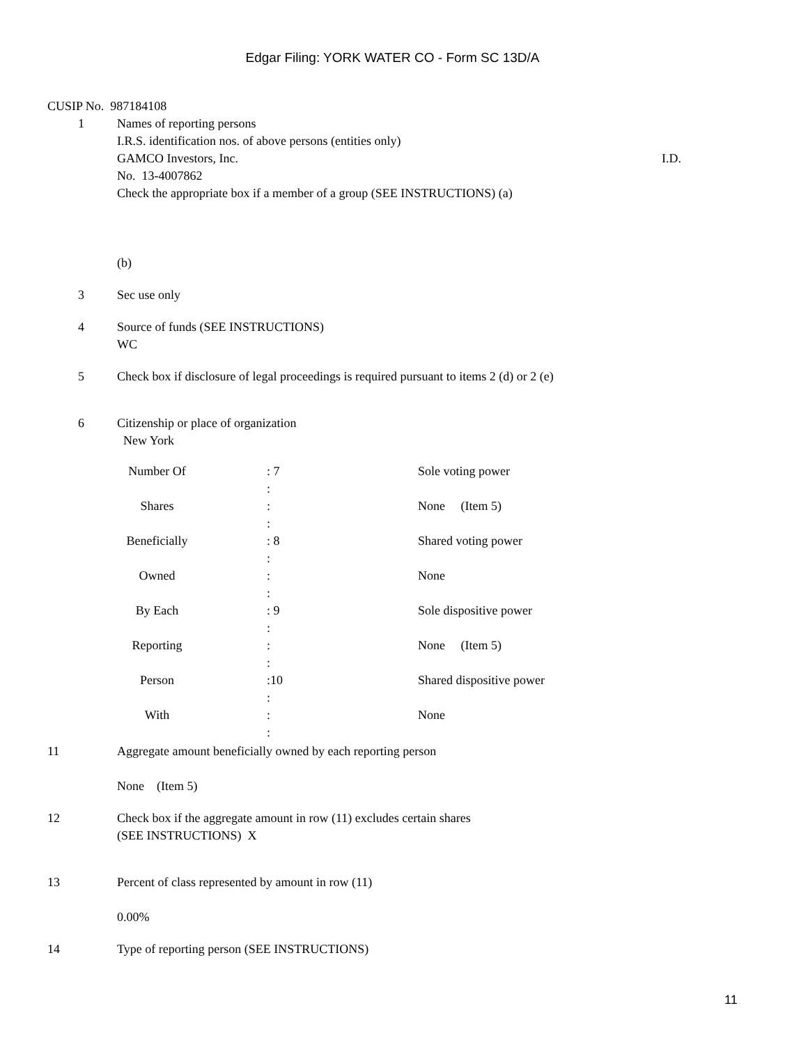Edgar Filing: YORK WATER CO - Form SC 13D/A
CUSIP No. 987184108
1 Names of reporting persons
I.R.S. identification nos. of above persons (entities only)
GAMCO Investors, Inc. I.D.
No. 13-4007862
Check the appropriate box if a member of a group (SEE INSTRUCTIONS) (a)
(b)
3 Sec use only
4 Source of funds (SEE INSTRUCTIONS)
WC
5 Check box if disclosure of legal proceedings is required pursuant to items 2 (d) or 2 (e)
6 Citizenship or place of organization
New York
| Number Of | | : 7 | Sole voting power |
| | | : | |
| Shares | | : | None (Item 5) |
| | | : | |
| Beneficially | | : 8 | Shared voting power |
| | | : | |
| Owned | | : | None |
| | | : | |
| By Each | | : 9 | Sole dispositive power |
| | | : | |
| Reporting | | : | None (Item 5) |
| | | : | |
| Person | | :10 | Shared dispositive power |
| | | : | |
| With | | : | None |
| | | : | |
11 Aggregate amount beneficially owned by each reporting person
None (Item 5)
12 Check box if the aggregate amount in row (11) excludes certain shares
(SEE INSTRUCTIONS) X
13 Percent of class represented by amount in row (11)
0.00%
14 Type of reporting person (SEE INSTRUCTIONS)
11